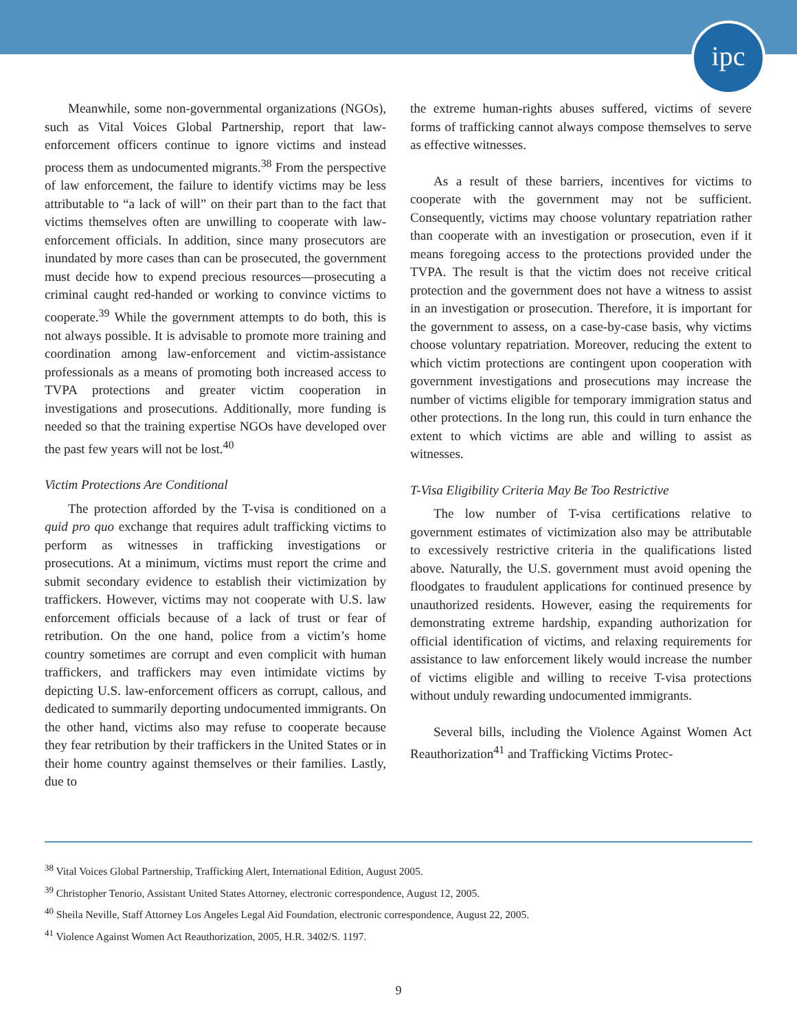ipc
Meanwhile, some non-governmental organizations (NGOs), such as Vital Voices Global Partnership, report that law-enforcement officers continue to ignore victims and instead process them as undocumented migrants.<sup>38</sup> From the perspective of law enforcement, the failure to identify victims may be less attributable to “a lack of will” on their part than to the fact that victims themselves often are unwilling to cooperate with law-enforcement officials. In addition, since many prosecutors are inundated by more cases than can be prosecuted, the government must decide how to expend precious resources—prosecuting a criminal caught red-handed or working to convince victims to cooperate.<sup>39</sup> While the government attempts to do both, this is not always possible. It is advisable to promote more training and coordination among law-enforcement and victim-assistance professionals as a means of promoting both increased access to TVPA protections and greater victim cooperation in investigations and prosecutions. Additionally, more funding is needed so that the training expertise NGOs have developed over the past few years will not be lost.<sup>40</sup>
Victim Protections Are Conditional
The protection afforded by the T-visa is conditioned on a quid pro quo exchange that requires adult trafficking victims to perform as witnesses in trafficking investigations or prosecutions. At a minimum, victims must report the crime and submit secondary evidence to establish their victimization by traffickers. However, victims may not cooperate with U.S. law enforcement officials because of a lack of trust or fear of retribution. On the one hand, police from a victim’s home country sometimes are corrupt and even complicit with human traffickers, and traffickers may even intimidate victims by depicting U.S. law-enforcement officers as corrupt, callous, and dedicated to summarily deporting undocumented immigrants. On the other hand, victims also may refuse to cooperate because they fear retribution by their traffickers in the United States or in their home country against themselves or their families. Lastly, due to
the extreme human-rights abuses suffered, victims of severe forms of trafficking cannot always compose themselves to serve as effective witnesses.
As a result of these barriers, incentives for victims to cooperate with the government may not be sufficient. Consequently, victims may choose voluntary repatriation rather than cooperate with an investigation or prosecution, even if it means foregoing access to the protections provided under the TVPA. The result is that the victim does not receive critical protection and the government does not have a witness to assist in an investigation or prosecution. Therefore, it is important for the government to assess, on a case-by-case basis, why victims choose voluntary repatriation. Moreover, reducing the extent to which victim protections are contingent upon cooperation with government investigations and prosecutions may increase the number of victims eligible for temporary immigration status and other protections. In the long run, this could in turn enhance the extent to which victims are able and willing to assist as witnesses.
T-Visa Eligibility Criteria May Be Too Restrictive
The low number of T-visa certifications relative to government estimates of victimization also may be attributable to excessively restrictive criteria in the qualifications listed above. Naturally, the U.S. government must avoid opening the floodgates to fraudulent applications for continued presence by unauthorized residents. However, easing the requirements for demonstrating extreme hardship, expanding authorization for official identification of victims, and relaxing requirements for assistance to law enforcement likely would increase the number of victims eligible and willing to receive T-visa protections without unduly rewarding undocumented immigrants.
Several bills, including the Violence Against Women Act Reauthorization<sup>41</sup> and Trafficking Victims Protec-
<sup>38</sup> Vital Voices Global Partnership, Trafficking Alert, International Edition, August 2005.
<sup>39</sup> Christopher Tenorio, Assistant United States Attorney, electronic correspondence, August 12, 2005.
<sup>40</sup> Sheila Neville, Staff Attorney Los Angeles Legal Aid Foundation, electronic correspondence, August 22, 2005.
<sup>41</sup> Violence Against Women Act Reauthorization, 2005, H.R. 3402/S. 1197.
9